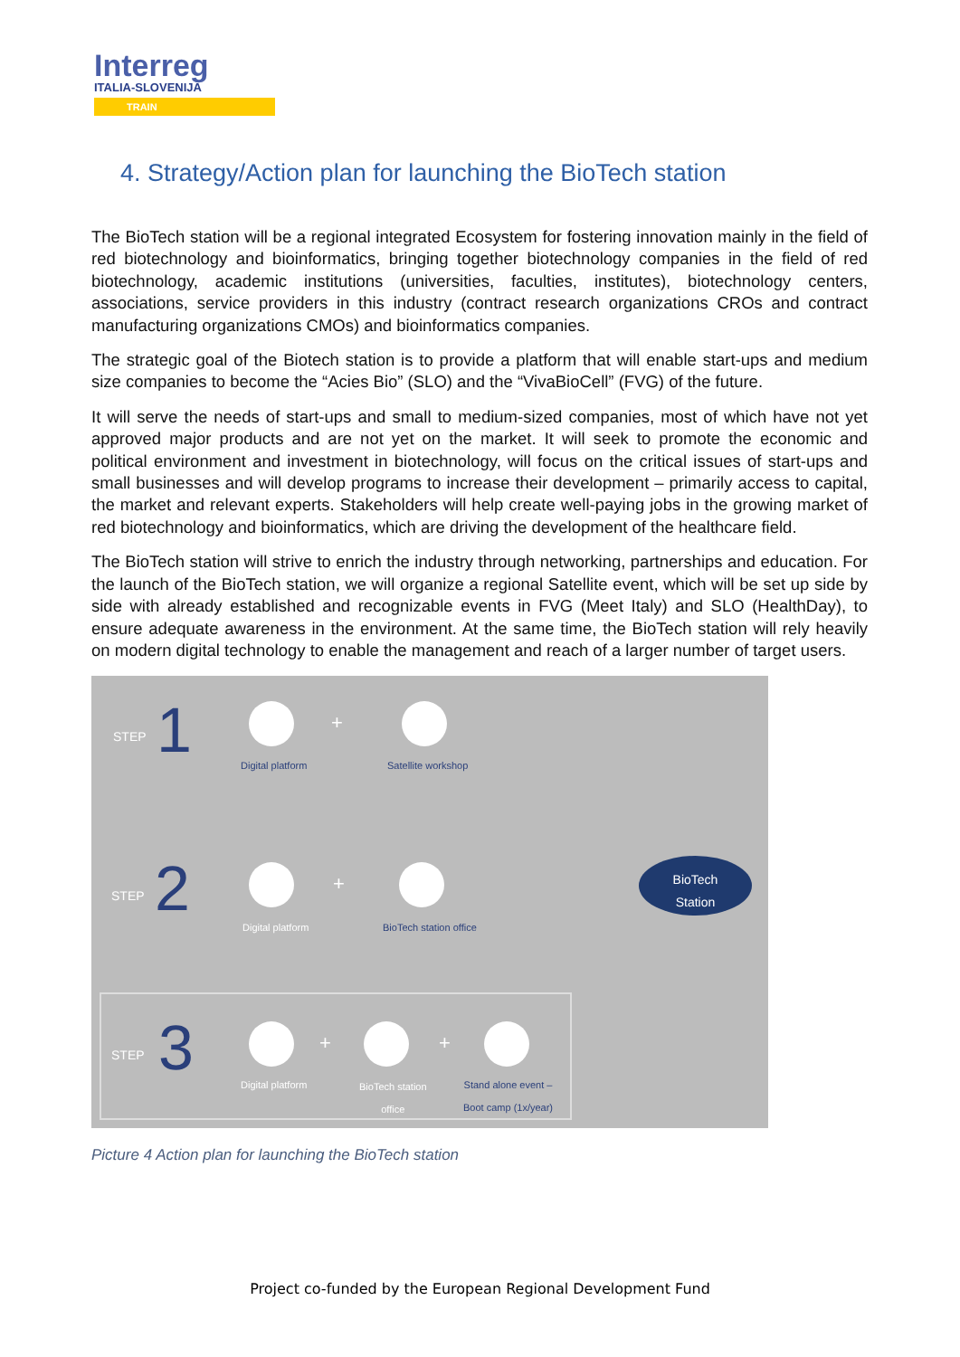Interreg
ITALIA-SLOVENIJA
TRAIN
4. Strategy/Action plan for launching the BioTech station
The BioTech station will be a regional integrated Ecosystem for fostering innovation mainly in the field of red biotechnology and bioinformatics, bringing together biotechnology companies in the field of red biotechnology, academic institutions (universities, faculties, institutes), biotechnology centers, associations, service providers in this industry (contract research organizations CROs and contract manufacturing organizations CMOs) and bioinformatics companies.
The strategic goal of the Biotech station is to provide a platform that will enable start-ups and medium size companies to become the “Acies Bio” (SLO) and the “VivaBioCell” (FVG) of the future.
It will serve the needs of start-ups and small to medium-sized companies, most of which have not yet approved major products and are not yet on the market. It will seek to promote the economic and political environment and investment in biotechnology, will focus on the critical issues of start-ups and small businesses and will develop programs to increase their development – primarily access to capital, the market and relevant experts. Stakeholders will help create well-paying jobs in the growing market of red biotechnology and bioinformatics, which are driving the development of the healthcare field.
The BioTech station will strive to enrich the industry through networking, partnerships and education. For the launch of the BioTech station, we will organize a regional Satellite event, which will be set up side by side with already established and recognizable events in FVG (Meet Italy) and SLO (HealthDay), to ensure adequate awareness in the environment. At the same time, the BioTech station will rely heavily on modern digital technology to enable the management and reach of a larger number of target users.
STEP 1 Digital platform
+
Satellite workshop
STEP 2 Digital platform
+
BioTech station office
BioTech
Station
STEP 3 Digital platform
+
BioTech station
office
+
Stand alone event –
Boot camp (1x/year)
Picture 4 Action plan for launching the BioTech station
Project co-funded by the European Regional Development Fund